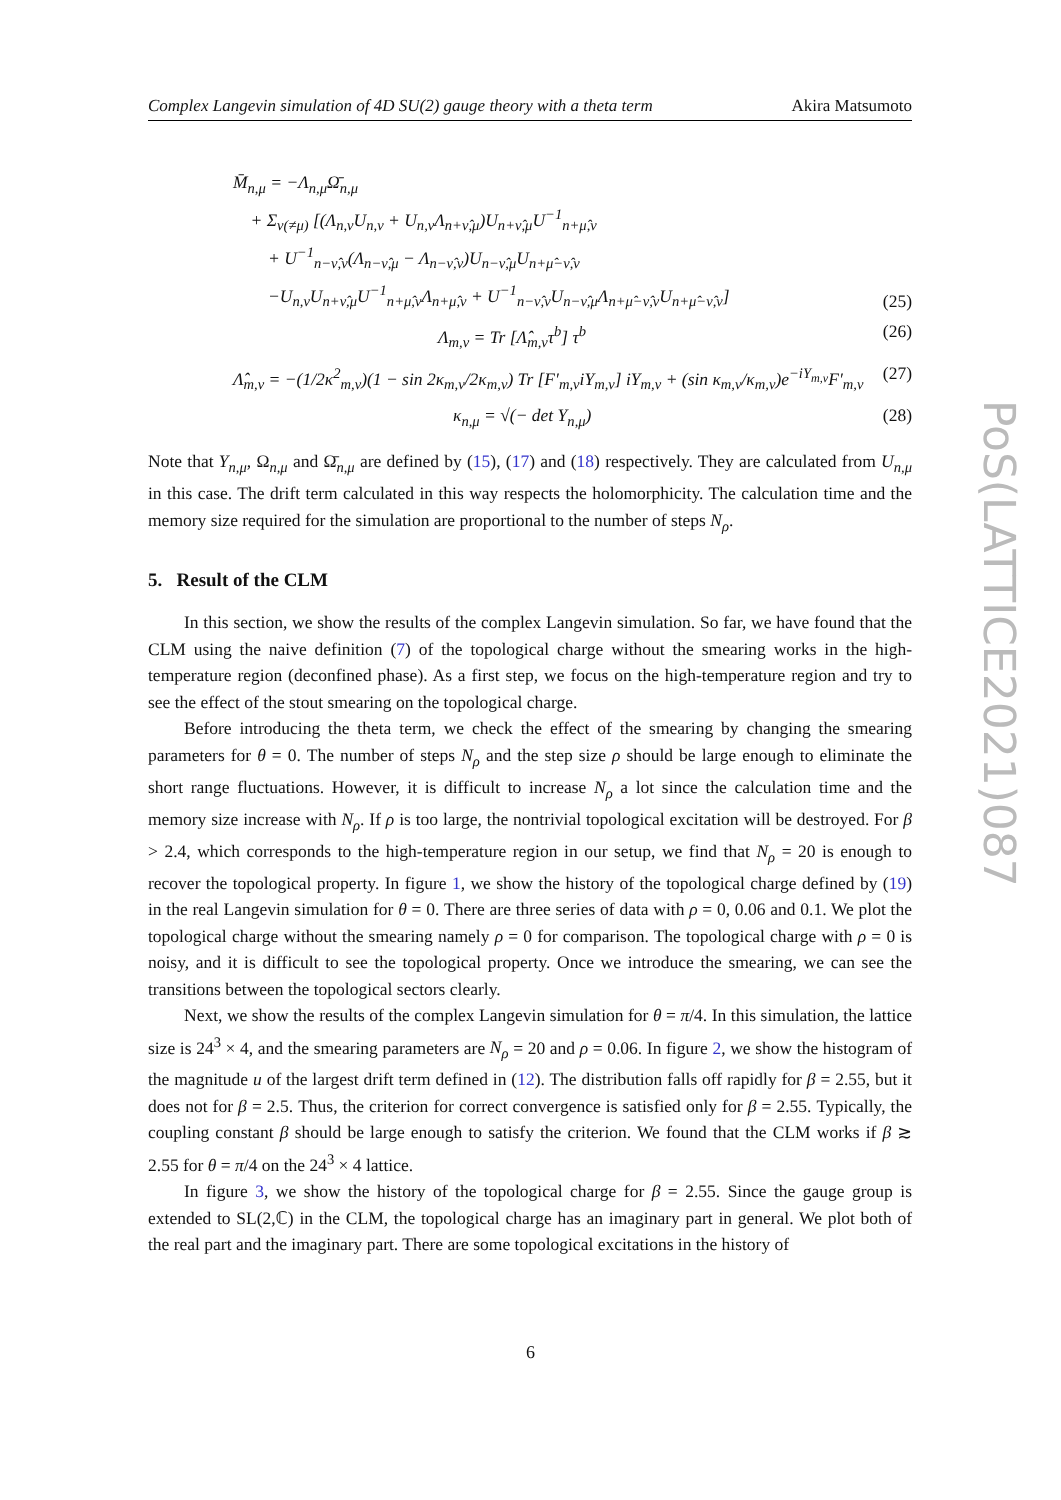Complex Langevin simulation of 4D SU(2) gauge theory with a theta term Akira Matsumoto
M̄<sub>n,μ</sub> = −Λ<sub>n,μ</sub>Ω̄<sub>n,μ</sub>
+ Σ<sub>ν(≠μ)</sub> [(Λ<sub>n,ν</sub>U<sub>n,ν</sub> + U<sub>n,ν</sub>Λ<sub>n+ν̂,μ</sub>)U<sub>n+ν̂,μ</sub>U<sup>−1</sup><sub>n+μ̂,ν</sub>
+ U<sup>−1</sup><sub>n−ν̂,ν</sub>(Λ<sub>n−ν̂,μ</sub> − Λ<sub>n−ν̂,ν</sub>)U<sub>n−ν̂,μ</sub>U<sub>n+μ̂−ν̂,ν</sub>
−U<sub>n,ν</sub>U<sub>n+ν̂,μ</sub>U<sup>−1</sup><sub>n+μ̂,ν</sub>Λ<sub>n+μ̂,ν</sub> + U<sup>−1</sup><sub>n−ν̂,ν</sub>U<sub>n−ν̂,μ</sub>Λ<sub>n+μ̂−ν̂,ν</sub>U<sub>n+μ̂−ν̂,ν</sub>] (25)
Λ<sub>m,ν</sub> = Tr [Λ̂<sub>m,ν</sub>τ<sup>b</sup>] τ<sup>b</sup> (26)
Λ̂<sub>m,ν</sub> = −(1/2κ<sup>2</sup><sub>m,ν</sub>)(1 − sin 2κ<sub>m,ν</sub>/2κ<sub>m,ν</sub>) Tr [F′<sub>m,ν</sub>iY<sub>m,ν</sub>] iY<sub>m,ν</sub> + (sin κ<sub>m,ν</sub>/κ<sub>m,ν</sub>)e<sup>−iY<sub>m,ν</sub></sup>F′<sub>m,ν</sub> (27)
κ<sub>n,μ</sub> = √(− det Y<sub>n,μ</sub>) (28)
Note that Y<sub>n,μ</sub>, Ω<sub>n,μ</sub> and Ω̄<sub>n,μ</sub> are defined by (15), (17) and (18) respectively. They are calculated from U<sub>n,μ</sub> in this case. The drift term calculated in this way respects the holomorphicity. The calculation time and the memory size required for the simulation are proportional to the number of steps N<sub>ρ</sub>.
5. Result of the CLM
In this section, we show the results of the complex Langevin simulation. So far, we have found that the CLM using the naive definition (7) of the topological charge without the smearing works in the high-temperature region (deconfined phase). As a first step, we focus on the high-temperature region and try to see the effect of the stout smearing on the topological charge.
Before introducing the theta term, we check the effect of the smearing by changing the smearing parameters for θ = 0. The number of steps N<sub>ρ</sub> and the step size ρ should be large enough to eliminate the short range fluctuations. However, it is difficult to increase N<sub>ρ</sub> a lot since the calculation time and the memory size increase with N<sub>ρ</sub>. If ρ is too large, the nontrivial topological excitation will be destroyed. For β > 2.4, which corresponds to the high-temperature region in our setup, we find that N<sub>ρ</sub> = 20 is enough to recover the topological property. In figure 1, we show the history of the topological charge defined by (19) in the real Langevin simulation for θ = 0. There are three series of data with ρ = 0, 0.06 and 0.1. We plot the topological charge without the smearing namely ρ = 0 for comparison. The topological charge with ρ = 0 is noisy, and it is difficult to see the topological property. Once we introduce the smearing, we can see the transitions between the topological sectors clearly.
Next, we show the results of the complex Langevin simulation for θ = π/4. In this simulation, the lattice size is 24<sup>3</sup> × 4, and the smearing parameters are N<sub>ρ</sub> = 20 and ρ = 0.06. In figure 2, we show the histogram of the magnitude u of the largest drift term defined in (12). The distribution falls off rapidly for β = 2.55, but it does not for β = 2.5. Thus, the criterion for correct convergence is satisfied only for β = 2.55. Typically, the coupling constant β should be large enough to satisfy the criterion. We found that the CLM works if β ≳ 2.55 for θ = π/4 on the 24<sup>3</sup> × 4 lattice.
In figure 3, we show the history of the topological charge for β = 2.55. Since the gauge group is extended to SL(2,ℂ) in the CLM, the topological charge has an imaginary part in general. We plot both of the real part and the imaginary part. There are some topological excitations in the history of
PoS(LATTICE2021)087
6